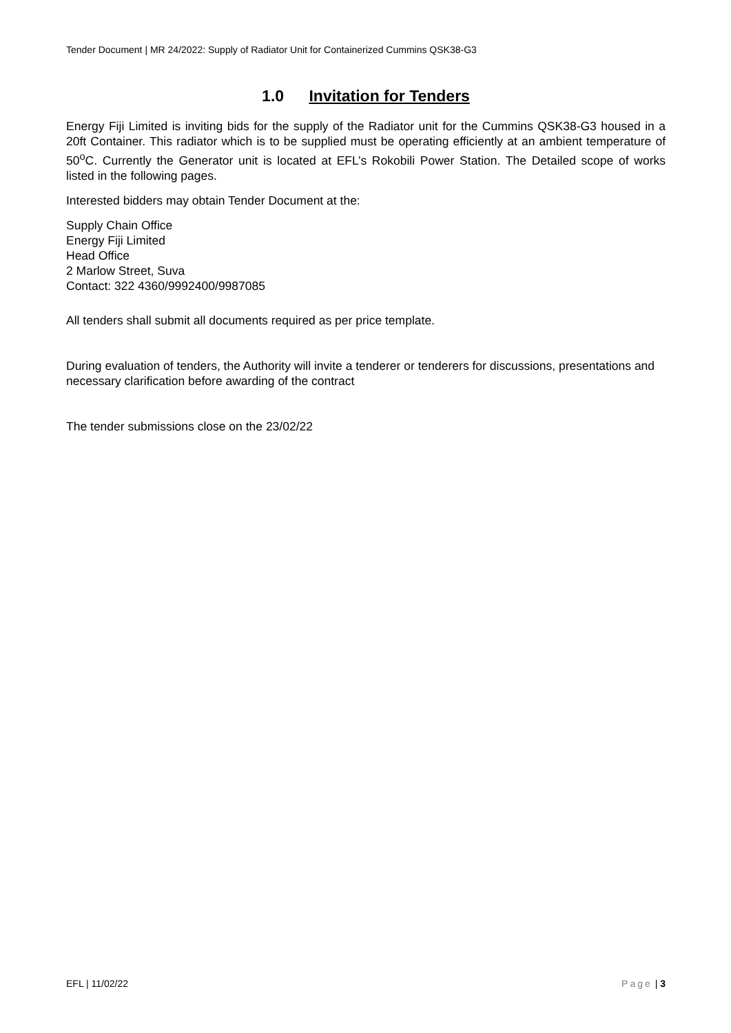Tender Document | MR 24/2022: Supply of Radiator Unit for Containerized Cummins QSK38-G3
1.0 Invitation for Tenders
Energy Fiji Limited is inviting bids for the supply of the Radiator unit for the Cummins QSK38-G3 housed in a 20ft Container. This radiator which is to be supplied must be operating efficiently at an ambient temperature of 50<sup>o</sup>C. Currently the Generator unit is located at EFL’s Rokobili Power Station. The Detailed scope of works listed in the following pages.
Interested bidders may obtain Tender Document at the:
Supply Chain Office
Energy Fiji Limited
Head Office
2 Marlow Street, Suva
Contact: 322 4360/9992400/9987085
All tenders shall submit all documents required as per price template.
During evaluation of tenders, the Authority will invite a tenderer or tenderers for discussions, presentations and necessary clarification before awarding of the contract
The tender submissions close on the 23/02/22
EFL | 11/02/22 Page | 3